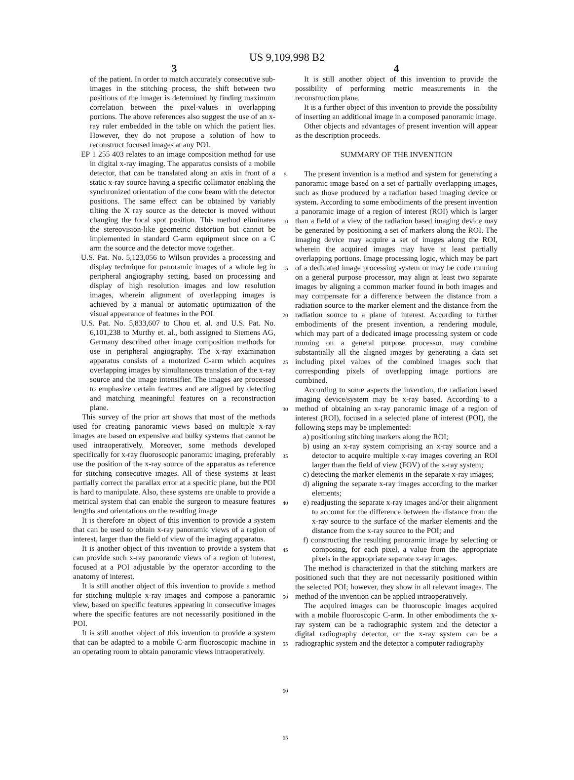US 9,109,998 B2
3
of the patient. In order to match accurately consecutive sub-images in the stitching process, the shift between two positions of the imager is determined by finding maximum correlation between the pixel-values in overlapping portions. The above references also suggest the use of an x-ray ruler embedded in the table on which the patient lies. However, they do not propose a solution of how to reconstruct focused images at any POI.
EP 1 255 403 relates to an image composition method for use in digital x-ray imaging. The apparatus consists of a mobile detector, that can be translated along an axis in front of a static x-ray source having a specific collimator enabling the synchronized orientation of the cone beam with the detector positions. The same effect can be obtained by variably tilting the X ray source as the detector is moved without changing the focal spot position. This method eliminates the stereovision-like geometric distortion but cannot be implemented in standard C-arm equipment since on a C arm the source and the detector move together.
U.S. Pat. No. 5,123,056 to Wilson provides a processing and display technique for panoramic images of a whole leg in peripheral angiography setting, based on processing and display of high resolution images and low resolution images, wherein alignment of overlapping images is achieved by a manual or automatic optimization of the visual appearance of features in the POI.
U.S. Pat. No. 5,833,607 to Chou et. al. and U.S. Pat. No. 6,101,238 to Murthy et. al., both assigned to Siemens AG, Germany described other image composition methods for use in peripheral angiography. The x-ray examination apparatus consists of a motorized C-arm which acquires overlapping images by simultaneous translation of the x-ray source and the image intensifier. The images are processed to emphasize certain features and are aligned by detecting and matching meaningful features on a reconstruction plane.
This survey of the prior art shows that most of the methods used for creating panoramic views based on multiple x-ray images are based on expensive and bulky systems that cannot be used intraoperatively. Moreover, some methods developed specifically for x-ray fluoroscopic panoramic imaging, preferably use the position of the x-ray source of the apparatus as reference for stitching consecutive images. All of these systems at least partially correct the parallax error at a specific plane, but the POI is hard to manipulate. Also, these systems are unable to provide a metrical system that can enable the surgeon to measure features lengths and orientations on the resulting image
It is therefore an object of this invention to provide a system that can be used to obtain x-ray panoramic views of a region of interest, larger than the field of view of the imaging apparatus.
It is another object of this invention to provide a system that can provide such x-ray panoramic views of a region of interest, focused at a POI adjustable by the operator according to the anatomy of interest.
It is still another object of this invention to provide a method for stitching multiple x-ray images and compose a panoramic view, based on specific features appearing in consecutive images where the specific features are not necessarily positioned in the POI.
It is still another object of this invention to provide a system that can be adapted to a mobile C-arm fluoroscopic machine in an operating room to obtain panoramic views intraoperatively.
5
10
15
20
25
30
35
40
45
50
55
60
65
4
It is still another object of this invention to provide the possibility of performing metric measurements in the reconstruction plane.
It is a further object of this invention to provide the possibility of inserting an additional image in a composed panoramic image.
Other objects and advantages of present invention will appear as the description proceeds.
SUMMARY OF THE INVENTION
The present invention is a method and system for generating a panoramic image based on a set of partially overlapping images, such as those produced by a radiation based imaging device or system. According to some embodiments of the present invention a panoramic image of a region of interest (ROI) which is larger than a field of a view of the radiation based imaging device may be generated by positioning a set of markers along the ROI. The imaging device may acquire a set of images along the ROI, wherein the acquired images may have at least partially overlapping portions. Image processing logic, which may be part of a dedicated image processing system or may be code running on a general purpose processor, may align at least two separate images by aligning a common marker found in both images and may compensate for a difference between the distance from a radiation source to the marker element and the distance from the radiation source to a plane of interest. According to further embodiments of the present invention, a rendering module, which may part of a dedicated image processing system or code running on a general purpose processor, may combine substantially all the aligned images by generating a data set including pixel values of the combined images such that corresponding pixels of overlapping image portions are combined.
According to some aspects the invention, the radiation based imaging device/system may be x-ray based. According to a method of obtaining an x-ray panoramic image of a region of interest (ROI), focused in a selected plane of interest (POI), the following steps may be implemented:
a) positioning stitching markers along the ROI;
b) using an x-ray system comprising an x-ray source and a detector to acquire multiple x-ray images covering an ROI larger than the field of view (FOV) of the x-ray system;
c) detecting the marker elements in the separate x-ray images;
d) aligning the separate x-ray images according to the marker elements;
e) readjusting the separate x-ray images and/or their alignment to account for the difference between the distance from the x-ray source to the surface of the marker elements and the distance from the x-ray source to the POI; and
f) constructing the resulting panoramic image by selecting or composing, for each pixel, a value from the appropriate pixels in the appropriate separate x-ray images.
The method is characterized in that the stitching markers are positioned such that they are not necessarily positioned within the selected POI; however, they show in all relevant images. The method of the invention can be applied intraoperatively.
The acquired images can be fluoroscopic images acquired with a mobile fluoroscopic C-arm. In other embodiments the x-ray system can be a radiographic system and the detector a digital radiography detector, or the x-ray system can be a radiographic system and the detector a computer radiography